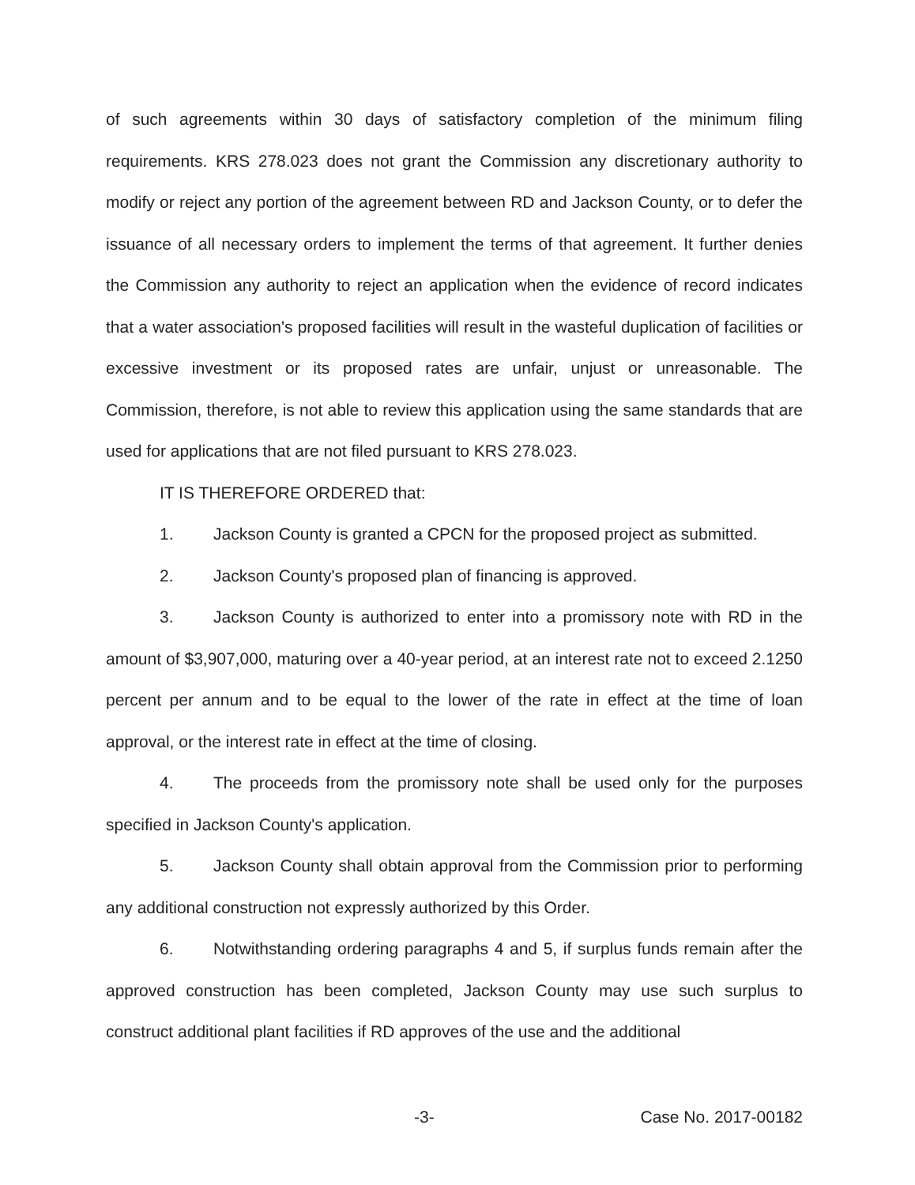of such agreements within 30 days of satisfactory completion of the minimum filing requirements. KRS 278.023 does not grant the Commission any discretionary authority to modify or reject any portion of the agreement between RD and Jackson County, or to defer the issuance of all necessary orders to implement the terms of that agreement. It further denies the Commission any authority to reject an application when the evidence of record indicates that a water association's proposed facilities will result in the wasteful duplication of facilities or excessive investment or its proposed rates are unfair, unjust or unreasonable. The Commission, therefore, is not able to review this application using the same standards that are used for applications that are not filed pursuant to KRS 278.023.
IT IS THEREFORE ORDERED that:
1. Jackson County is granted a CPCN for the proposed project as submitted.
2. Jackson County's proposed plan of financing is approved.
3. Jackson County is authorized to enter into a promissory note with RD in the amount of $3,907,000, maturing over a 40-year period, at an interest rate not to exceed 2.1250 percent per annum and to be equal to the lower of the rate in effect at the time of loan approval, or the interest rate in effect at the time of closing.
4. The proceeds from the promissory note shall be used only for the purposes specified in Jackson County's application.
5. Jackson County shall obtain approval from the Commission prior to performing any additional construction not expressly authorized by this Order.
6. Notwithstanding ordering paragraphs 4 and 5, if surplus funds remain after the approved construction has been completed, Jackson County may use such surplus to construct additional plant facilities if RD approves of the use and the additional
-3- Case No. 2017-00182